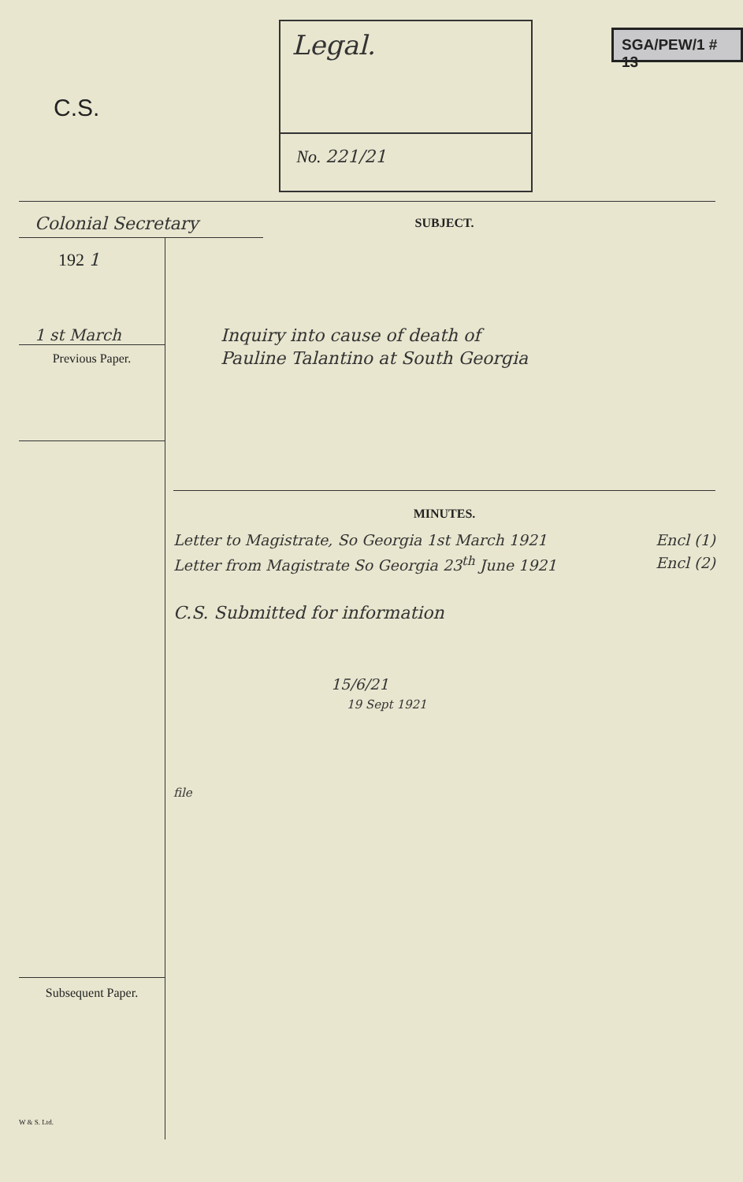C.S.
Legal.
No. 221/21
SGA/PEW/1 # 13
Colonial Secretary
192 1
1 st March
Previous Paper.
Subsequent Paper.
W & S. Ltd.
SUBJECT.
Inquiry into cause of death of
Pauline Talantino at South Georgia
MINUTES.
Letter to Magistrate, So Georgia 1st March 1921 Encl (1)
Letter from Magistrate So Georgia 23<sup>th</sup> June 1921 Encl (2)
C.S. Submitted for information
15/6/21
19 Sept 1921
file